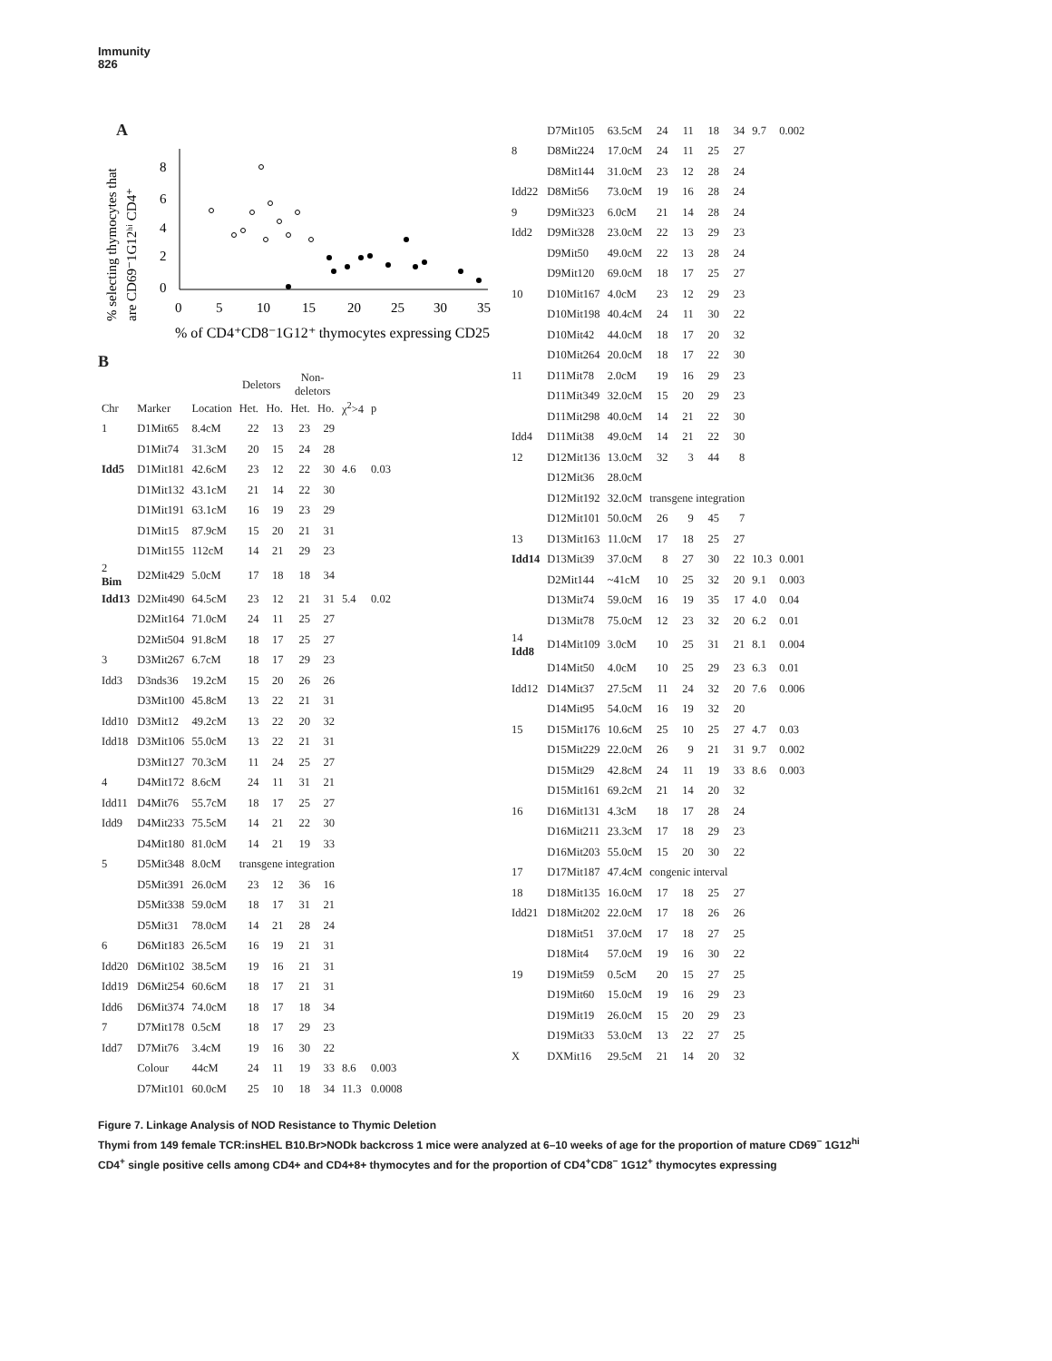Immunity
826
A
% selecting thymocytes that
are CD69⁻1G12ʰⁱ CD4⁺
8
6
4
2
0
0
5
10
15
20
25
30
35
% of CD4⁺CD8⁻1G12⁺ thymocytes expressing CD25
B
| | | | Deletors | | Non- deletors | | | |
| --- | --- | --- | --- | --- | --- | --- | --- | --- |
| Chr | Marker | Location | Het. | Ho. | Het. | Ho. | χ<sup>2</sup>>4 | p |
| 1 | D1Mit65 | 8.4cM | 22 | 13 | 23 | 29 | | |
| | D1Mit74 | 31.3cM | 20 | 15 | 24 | 28 | | |
| Idd5 | D1Mit181 | 42.6cM | 23 | 12 | 22 | 30 | 4.6 | 0.03 |
| | D1Mit132 | 43.1cM | 21 | 14 | 22 | 30 | | |
| | D1Mit191 | 63.1cM | 16 | 19 | 23 | 29 | | |
| | D1Mit15 | 87.9cM | 15 | 20 | 21 | 31 | | |
| | D1Mit155 | 112cM | 14 | 21 | 29 | 23 | | |
| 2 Bim | D2Mit429 | 5.0cM | 17 | 18 | 18 | 34 | | |
| Idd13 | D2Mit490 | 64.5cM | 23 | 12 | 21 | 31 | 5.4 | 0.02 |
| | D2Mit164 | 71.0cM | 24 | 11 | 25 | 27 | | |
| | D2Mit504 | 91.8cM | 18 | 17 | 25 | 27 | | |
| 3 | D3Mit267 | 6.7cM | 18 | 17 | 29 | 23 | | |
| Idd3 | D3nds36 | 19.2cM | 15 | 20 | 26 | 26 | | |
| | D3Mit100 | 45.8cM | 13 | 22 | 21 | 31 | | |
| Idd10 | D3Mit12 | 49.2cM | 13 | 22 | 20 | 32 | | |
| Idd18 | D3Mit106 | 55.0cM | 13 | 22 | 21 | 31 | | |
| | D3Mit127 | 70.3cM | 11 | 24 | 25 | 27 | | |
| 4 | D4Mit172 | 8.6cM | 24 | 11 | 31 | 21 | | |
| Idd11 | D4Mit76 | 55.7cM | 18 | 17 | 25 | 27 | | |
| Idd9 | D4Mit233 | 75.5cM | 14 | 21 | 22 | 30 | | |
| | D4Mit180 | 81.0cM | 14 | 21 | 19 | 33 | | |
| 5 | D5Mit348 | 8.0cM | transgene integration | | | | | |
| | D5Mit391 | 26.0cM | 23 | 12 | 36 | 16 | | |
| | D5Mit338 | 59.0cM | 18 | 17 | 31 | 21 | | |
| | D5Mit31 | 78.0cM | 14 | 21 | 28 | 24 | | |
| 6 | D6Mit183 | 26.5cM | 16 | 19 | 21 | 31 | | |
| Idd20 | D6Mit102 | 38.5cM | 19 | 16 | 21 | 31 | | |
| Idd19 | D6Mit254 | 60.6cM | 18 | 17 | 21 | 31 | | |
| Idd6 | D6Mit374 | 74.0cM | 18 | 17 | 18 | 34 | | |
| 7 | D7Mit178 | 0.5cM | 18 | 17 | 29 | 23 | | |
| Idd7 | D7Mit76 | 3.4cM | 19 | 16 | 30 | 22 | | |
| | Colour | 44cM | 24 | 11 | 19 | 33 | 8.6 | 0.003 |
| | D7Mit101 | 60.0cM | 25 | 10 | 18 | 34 | 11.3 | 0.0008 |
| | D7Mit105 | 63.5cM | 24 | 11 | 18 | 34 | 9.7 | 0.002 |
| 8 | D8Mit224 | 17.0cM | 24 | 11 | 25 | 27 | | |
| | D8Mit144 | 31.0cM | 23 | 12 | 28 | 24 | | |
| Idd22 | D8Mit56 | 73.0cM | 19 | 16 | 28 | 24 | | |
| 9 | D9Mit323 | 6.0cM | 21 | 14 | 28 | 24 | | |
| Idd2 | D9Mit328 | 23.0cM | 22 | 13 | 29 | 23 | | |
| | D9Mit50 | 49.0cM | 22 | 13 | 28 | 24 | | |
| | D9Mit120 | 69.0cM | 18 | 17 | 25 | 27 | | |
| 10 | D10Mit167 | 4.0cM | 23 | 12 | 29 | 23 | | |
| | D10Mit198 | 40.4cM | 24 | 11 | 30 | 22 | | |
| | D10Mit42 | 44.0cM | 18 | 17 | 20 | 32 | | |
| | D10Mit264 | 20.0cM | 18 | 17 | 22 | 30 | | |
| 11 | D11Mit78 | 2.0cM | 19 | 16 | 29 | 23 | | |
| | D11Mit349 | 32.0cM | 15 | 20 | 29 | 23 | | |
| | D11Mit298 | 40.0cM | 14 | 21 | 22 | 30 | | |
| Idd4 | D11Mit38 | 49.0cM | 14 | 21 | 22 | 30 | | |
| 12 | D12Mit136 | 13.0cM | 32 | 3 | 44 | 8 | | |
| | D12Mit36 | 28.0cM | | | | | | |
| | D12Mit192 | 32.0cM | transgene integration | | | | | |
| | D12Mit101 | 50.0cM | 26 | 9 | 45 | 7 | | |
| 13 | D13Mit163 | 11.0cM | 17 | 18 | 25 | 27 | | |
| Idd14 | D13Mit39 | 37.0cM | 8 | 27 | 30 | 22 | 10.3 | 0.001 |
| | D2Mit144 | ~41cM | 10 | 25 | 32 | 20 | 9.1 | 0.003 |
| | D13Mit74 | 59.0cM | 16 | 19 | 35 | 17 | 4.0 | 0.04 |
| | D13Mit78 | 75.0cM | 12 | 23 | 32 | 20 | 6.2 | 0.01 |
| 14 Idd8 | D14Mit109 | 3.0cM | 10 | 25 | 31 | 21 | 8.1 | 0.004 |
| | D14Mit50 | 4.0cM | 10 | 25 | 29 | 23 | 6.3 | 0.01 |
| Idd12 | D14Mit37 | 27.5cM | 11 | 24 | 32 | 20 | 7.6 | 0.006 |
| | D14Mit95 | 54.0cM | 16 | 19 | 32 | 20 | | |
| 15 | D15Mit176 | 10.6cM | 25 | 10 | 25 | 27 | 4.7 | 0.03 |
| | D15Mit229 | 22.0cM | 26 | 9 | 21 | 31 | 9.7 | 0.002 |
| | D15Mit29 | 42.8cM | 24 | 11 | 19 | 33 | 8.6 | 0.003 |
| | D15Mit161 | 69.2cM | 21 | 14 | 20 | 32 | | |
| 16 | D16Mit131 | 4.3cM | 18 | 17 | 28 | 24 | | |
| | D16Mit211 | 23.3cM | 17 | 18 | 29 | 23 | | |
| | D16Mit203 | 55.0cM | 15 | 20 | 30 | 22 | | |
| 17 | D17Mit187 | 47.4cM | congenic interval | | | | | |
| 18 | D18Mit135 | 16.0cM | 17 | 18 | 25 | 27 | | |
| Idd21 | D18Mit202 | 22.0cM | 17 | 18 | 26 | 26 | | |
| | D18Mit51 | 37.0cM | 17 | 18 | 27 | 25 | | |
| | D18Mit4 | 57.0cM | 19 | 16 | 30 | 22 | | |
| 19 | D19Mit59 | 0.5cM | 20 | 15 | 27 | 25 | | |
| | D19Mit60 | 15.0cM | 19 | 16 | 29 | 23 | | |
| | D19Mit19 | 26.0cM | 15 | 20 | 29 | 23 | | |
| | D19Mit33 | 53.0cM | 13 | 22 | 27 | 25 | | |
| X | DXMit16 | 29.5cM | 21 | 14 | 20 | 32 | | |
Figure 7. Linkage Analysis of NOD Resistance to Thymic Deletion
Thymi from 149 female TCR:insHEL B10.Br>NODk backcross 1 mice were analyzed at 6–10 weeks of age for the proportion of mature CD69<sup>−</sup> 1G12<sup>hi</sup> CD4<sup>+</sup> single positive cells among CD4+ and CD4+8+ thymocytes and for the proportion of CD4<sup>+</sup>CD8<sup>−</sup> 1G12<sup>+</sup> thymocytes expressing